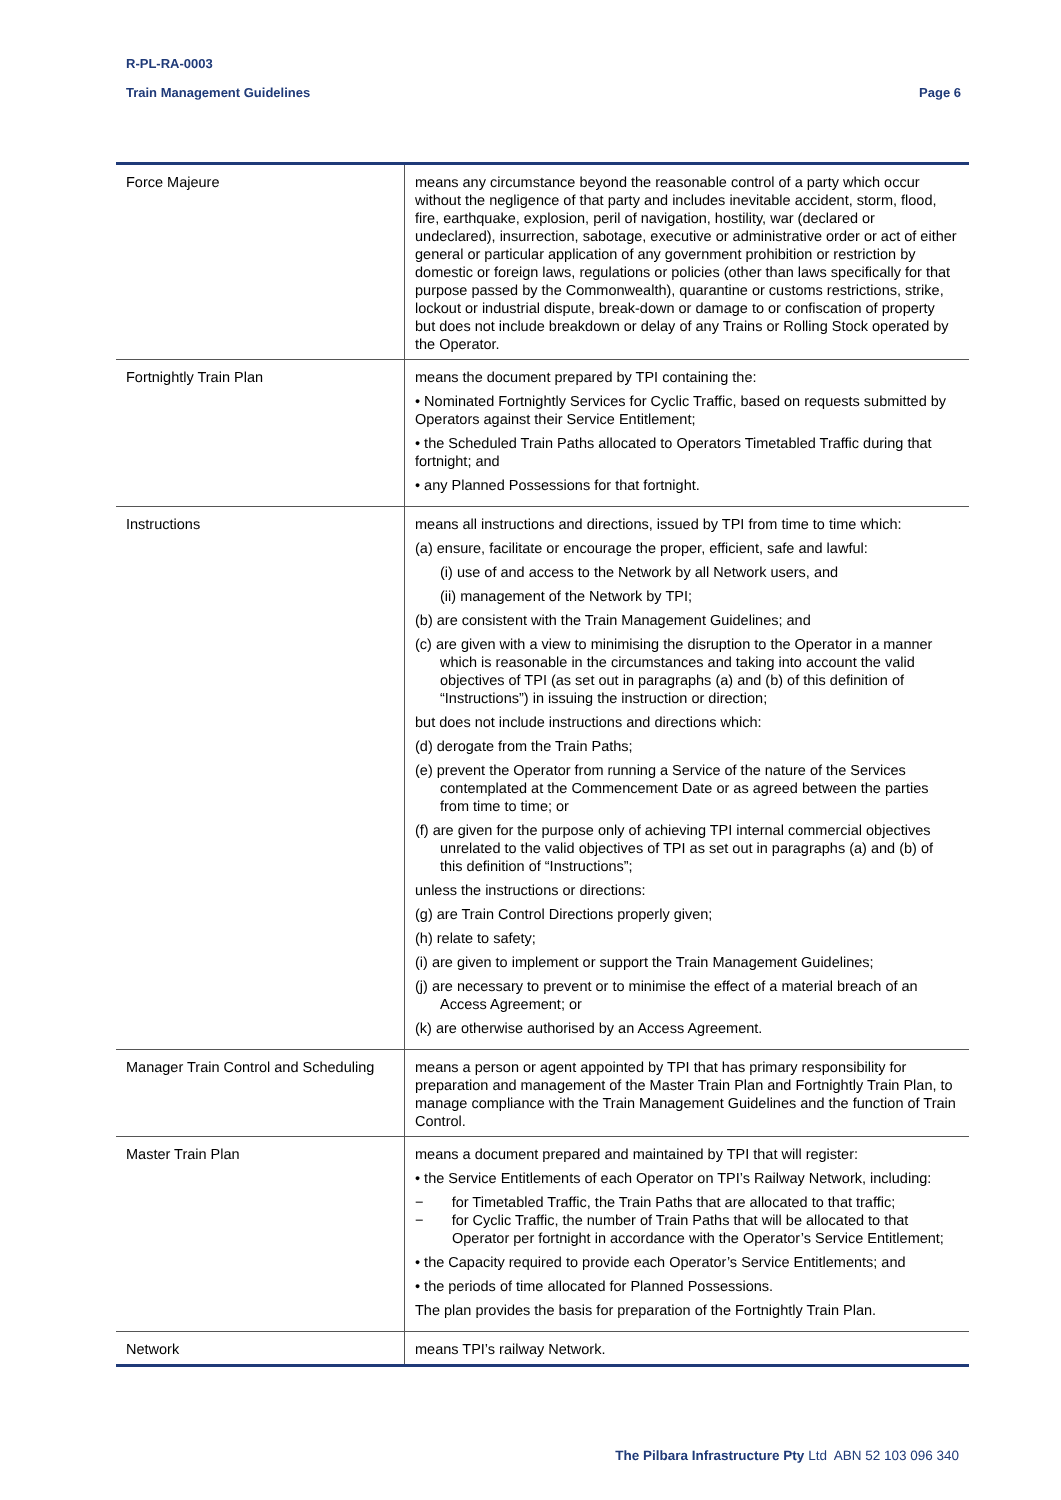R-PL-RA-0003
Train Management Guidelines Page 6
| Force Majeure | means any circumstance beyond the reasonable control of a party which occur without the negligence of that party and includes inevitable accident, storm, flood, fire, earthquake, explosion, peril of navigation, hostility, war (declared or undeclared), insurrection, sabotage, executive or administrative order or act of either general or particular application of any government prohibition or restriction by domestic or foreign laws, regulations or policies (other than laws specifically for that purpose passed by the Commonwealth), quarantine or customs restrictions, strike, lockout or industrial dispute, break-down or damage to or confiscation of property but does not include breakdown or delay of any Trains or Rolling Stock operated by the Operator. |
| Fortnightly Train Plan | means the document prepared by TPI containing the: • Nominated Fortnightly Services for Cyclic Traffic, based on requests submitted by Operators against their Service Entitlement; • the Scheduled Train Paths allocated to Operators Timetabled Traffic during that fortnight; and • any Planned Possessions for that fortnight. |
| Instructions | means all instructions and directions, issued by TPI from time to time which: (a) ensure, facilitate or encourage the proper, efficient, safe and lawful: (i) use of and access to the Network by all Network users, and (ii) management of the Network by TPI; (b) are consistent with the Train Management Guidelines; and (c) are given with a view to minimising the disruption to the Operator in a manner which is reasonable in the circumstances and taking into account the valid objectives of TPI (as set out in paragraphs (a) and (b) of this definition of “Instructions”) in issuing the instruction or direction; but does not include instructions and directions which: (d) derogate from the Train Paths; (e) prevent the Operator from running a Service of the nature of the Services contemplated at the Commencement Date or as agreed between the parties from time to time; or (f) are given for the purpose only of achieving TPI internal commercial objectives unrelated to the valid objectives of TPI as set out in paragraphs (a) and (b) of this definition of “Instructions”; unless the instructions or directions: (g) are Train Control Directions properly given; (h) relate to safety; (i) are given to implement or support the Train Management Guidelines; (j) are necessary to prevent or to minimise the effect of a material breach of an Access Agreement; or (k) are otherwise authorised by an Access Agreement. |
| Manager Train Control and Scheduling | means a person or agent appointed by TPI that has primary responsibility for preparation and management of the Master Train Plan and Fortnightly Train Plan, to manage compliance with the Train Management Guidelines and the function of Train Control. |
| Master Train Plan | means a document prepared and maintained by TPI that will register: • the Service Entitlements of each Operator on TPI’s Railway Network, including: − for Timetabled Traffic, the Train Paths that are allocated to that traffic; − for Cyclic Traffic, the number of Train Paths that will be allocated to that Operator per fortnight in accordance with the Operator’s Service Entitlement; • the Capacity required to provide each Operator’s Service Entitlements; and • the periods of time allocated for Planned Possessions. The plan provides the basis for preparation of the Fortnightly Train Plan. |
| Network | means TPI’s railway Network. |
The Pilbara Infrastructure Pty Ltd ABN 52 103 096 340